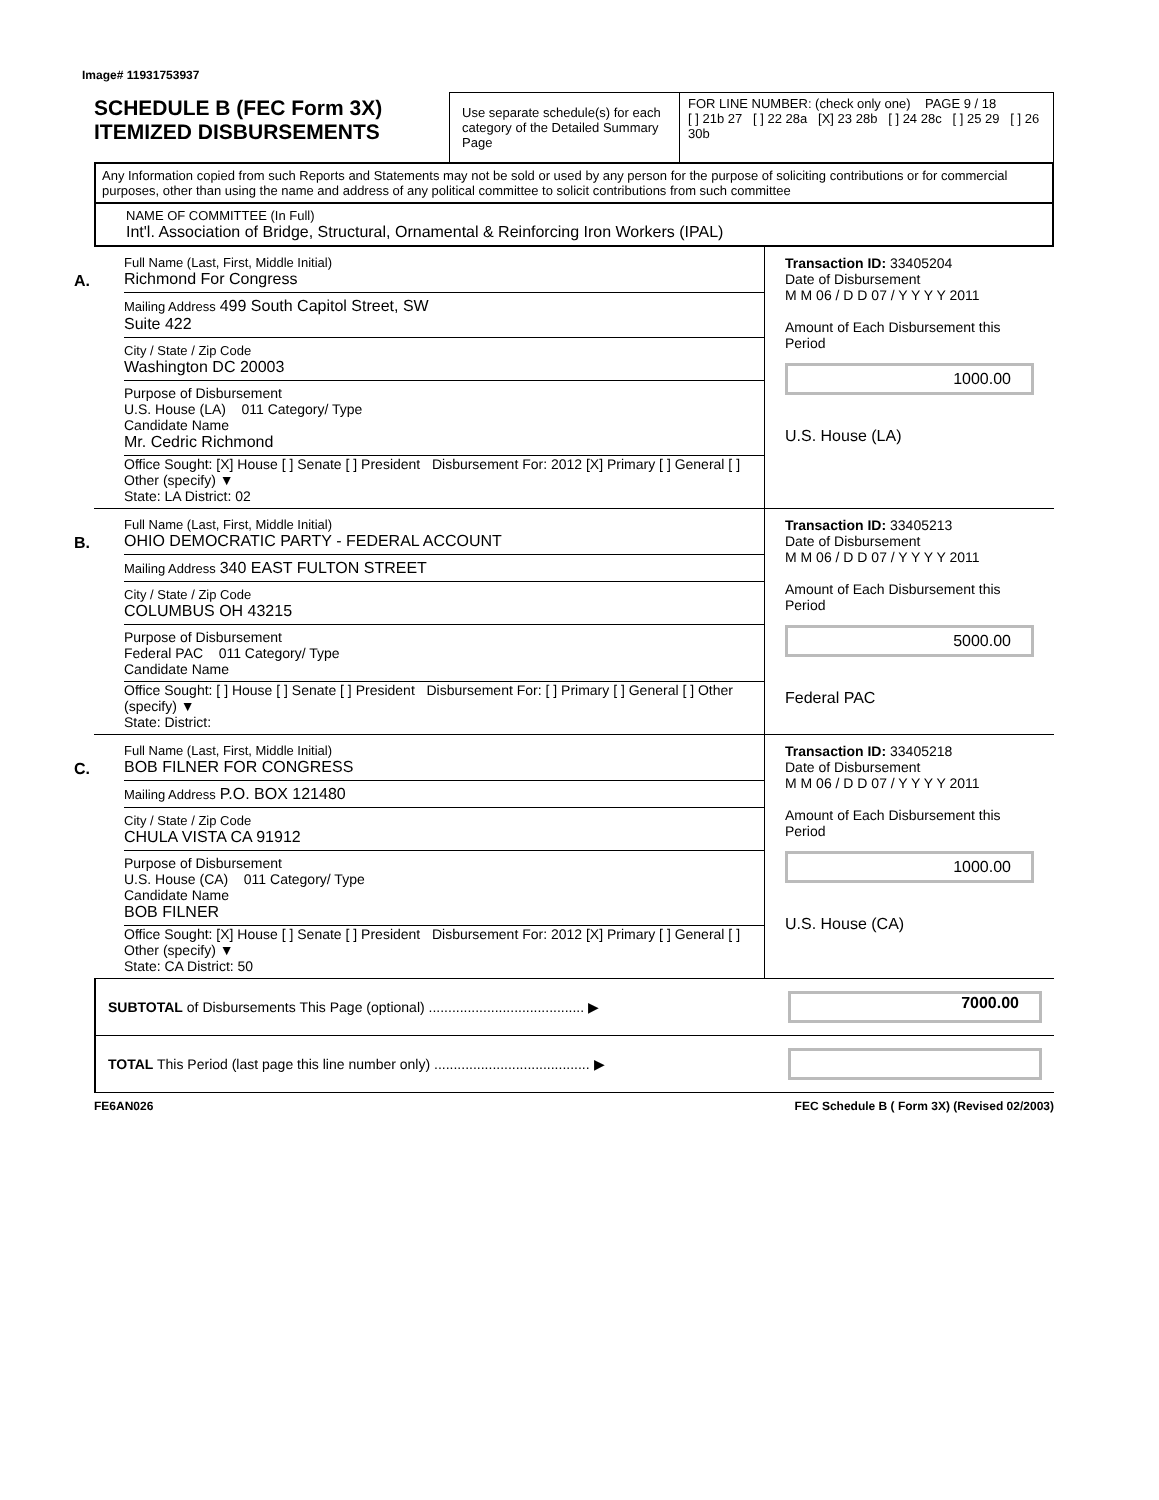Image# 11931753937
SCHEDULE B (FEC Form 3X)
ITEMIZED DISBURSEMENTS
Use separate schedule(s) for each category of the Detailed Summary Page
FOR LINE NUMBER: (check only one) PAGE 9 / 18
[ ] 21b 27 [ ] 22 28a [X] 23 28b [ ] 24 28c [ ] 25 29 [ ] 26 30b
Any Information copied from such Reports and Statements may not be sold or used by any person for the purpose of soliciting contributions or for commercial purposes, other than using the name and address of any political committee to solicit contributions from such committee
NAME OF COMMITTEE (In Full)
Int'l. Association of Bridge, Structural, Ornamental & Reinforcing Iron Workers (IPAL)
A.
Full Name (Last, First, Middle Initial)
Richmond For Congress
Mailing Address 499 South Capitol Street, SW
Suite 422
City / State / Zip Code
Washington DC 20003
Purpose of Disbursement
U.S. House (LA) 011 Category/ Type
Candidate Name
Mr. Cedric Richmond
Office Sought: [X] House [ ] Senate [ ] President Disbursement For: 2012 [X] Primary [ ] General [ ] Other (specify) ▼
State: LA District: 02
Transaction ID: 33405204
Date of Disbursement
M M 06 / D D 07 / Y Y Y Y 2011
Amount of Each Disbursement this Period
1000.00
U.S. House (LA)
B.
Full Name (Last, First, Middle Initial)
OHIO DEMOCRATIC PARTY - FEDERAL ACCOUNT
Mailing Address 340 EAST FULTON STREET
City / State / Zip Code
COLUMBUS OH 43215
Purpose of Disbursement
Federal PAC 011 Category/ Type
Candidate Name
Office Sought: [ ] House [ ] Senate [ ] President Disbursement For: [ ] Primary [ ] General [ ] Other (specify) ▼
State: District:
Transaction ID: 33405213
Date of Disbursement
M M 06 / D D 07 / Y Y Y Y 2011
Amount of Each Disbursement this Period
5000.00
Federal PAC
C.
Full Name (Last, First, Middle Initial)
BOB FILNER FOR CONGRESS
Mailing Address P.O. BOX 121480
City / State / Zip Code
CHULA VISTA CA 91912
Purpose of Disbursement
U.S. House (CA) 011 Category/ Type
Candidate Name
BOB FILNER
Office Sought: [X] House [ ] Senate [ ] President Disbursement For: 2012 [X] Primary [ ] General [ ] Other (specify) ▼
State: CA District: 50
Transaction ID: 33405218
Date of Disbursement
M M 06 / D D 07 / Y Y Y Y 2011
Amount of Each Disbursement this Period
1000.00
U.S. House (CA)
SUBTOTAL of Disbursements This Page (optional) ........................................ ▶
7000.00
TOTAL This Period (last page this line number only) ........................................ ▶
FE6AN026 FEC Schedule B ( Form 3X) (Revised 02/2003)